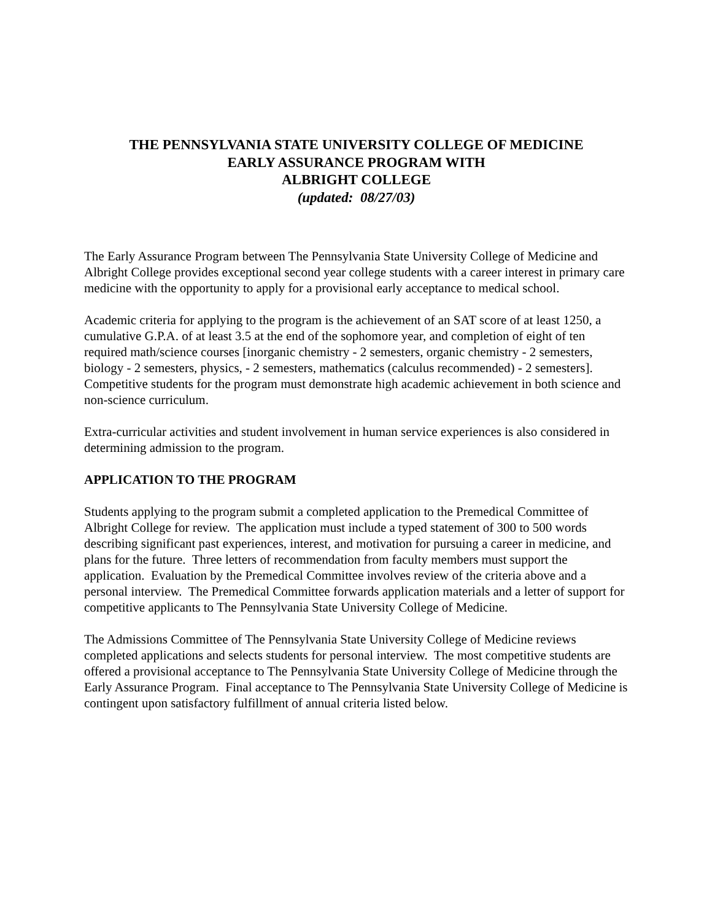THE PENNSYLVANIA STATE UNIVERSITY COLLEGE OF MEDICINE
EARLY ASSURANCE PROGRAM WITH
ALBRIGHT COLLEGE
(updated: 08/27/03)
The Early Assurance Program between The Pennsylvania State University College of Medicine and Albright College provides exceptional second year college students with a career interest in primary care medicine with the opportunity to apply for a provisional early acceptance to medical school.
Academic criteria for applying to the program is the achievement of an SAT score of at least 1250, a cumulative G.P.A. of at least 3.5 at the end of the sophomore year, and completion of eight of ten required math/science courses [inorganic chemistry - 2 semesters, organic chemistry - 2 semesters, biology - 2 semesters, physics, - 2 semesters, mathematics (calculus recommended) - 2 semesters]. Competitive students for the program must demonstrate high academic achievement in both science and non-science curriculum.
Extra-curricular activities and student involvement in human service experiences is also considered in determining admission to the program.
APPLICATION TO THE PROGRAM
Students applying to the program submit a completed application to the Premedical Committee of Albright College for review. The application must include a typed statement of 300 to 500 words describing significant past experiences, interest, and motivation for pursuing a career in medicine, and plans for the future. Three letters of recommendation from faculty members must support the application. Evaluation by the Premedical Committee involves review of the criteria above and a personal interview. The Premedical Committee forwards application materials and a letter of support for competitive applicants to The Pennsylvania State University College of Medicine.
The Admissions Committee of The Pennsylvania State University College of Medicine reviews completed applications and selects students for personal interview. The most competitive students are offered a provisional acceptance to The Pennsylvania State University College of Medicine through the Early Assurance Program. Final acceptance to The Pennsylvania State University College of Medicine is contingent upon satisfactory fulfillment of annual criteria listed below.